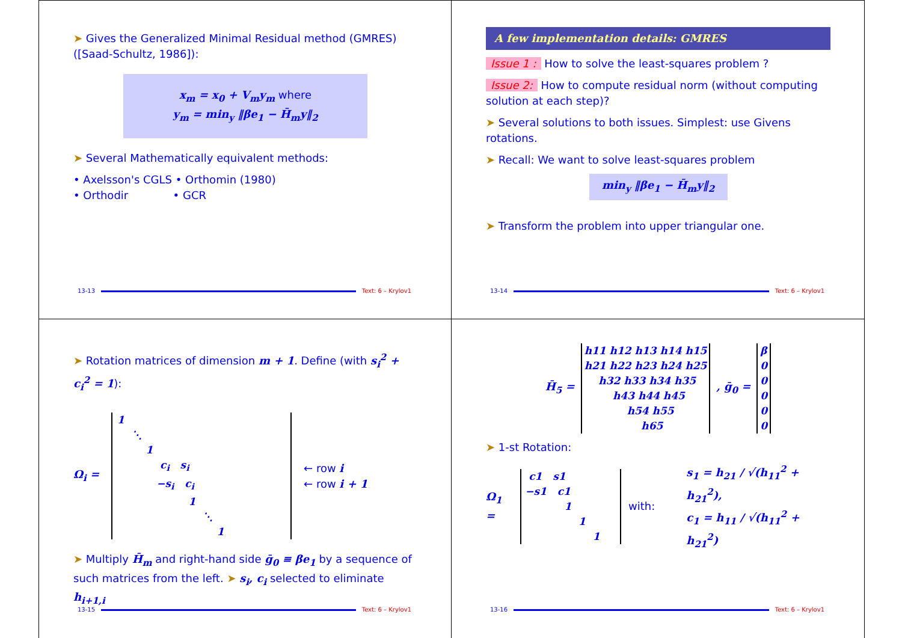➤ Gives the Generalized Minimal Residual method (GMRES) ([Saad-Schultz, 1986]):
x<sub>m</sub> = x<sub>0</sub> + V<sub>m</sub>y<sub>m</sub> where
y<sub>m</sub> = min<sub>y</sub> ‖βe<sub>1</sub> − H̄<sub>m</sub>y‖<sub>2</sub>
➤ Several Mathematically equivalent methods:
• Axelsson's CGLS • Orthomin (1980)
• Orthodir • GCR
13-13 Text: 6 – Krylov1
A few implementation details: GMRES
Issue 1 : How to solve the least-squares problem ?
Issue 2: How to compute residual norm (without computing solution at each step)?
➤ Several solutions to both issues. Simplest: use Givens rotations.
➤ Recall: We want to solve least-squares problem
min<sub>y</sub> ‖βe<sub>1</sub> − H̄<sub>m</sub>y‖<sub>2</sub>
➤ Transform the problem into upper triangular one.
13-14 Text: 6 – Krylov1
➤ Rotation matrices of dimension m + 1. Define (with s<sub>i</sub><sup>2</sup> + c<sub>i</sub><sup>2</sup> = 1):
Ω<sub>i</sub> =
1
    ⋱
        1
            ci   si
           −si   ci
                    1
                        ⋱
                            1
← row i
← row i + 1
➤ Multiply H̄<sub>m</sub> and right-hand side ḡ<sub>0</sub> ≡ βe<sub>1</sub> by a sequence of such matrices from the left. ➤ s<sub>i</sub>, c<sub>i</sub> selected to eliminate h<sub>i+1,i</sub>
13-15 Text: 6 – Krylov1
H̄<sub>5</sub> =
h11 h12 h13 h14 h15
h21 h22 h23 h24 h25
    h32 h33 h34 h35
        h43 h44 h45
            h54 h55
                h65
, ḡ<sub>0</sub> =
β
0
0
0
0
0
➤ 1-st Rotation:
Ω<sub>1</sub> =
 c1   s1
−s1   c1
           1
               1
                   1
with:
s<sub>1</sub> = h<sub>21</sub> / √(h<sub>11</sub><sup>2</sup> + h<sub>21</sub><sup>2</sup>),
c<sub>1</sub> = h<sub>11</sub> / √(h<sub>11</sub><sup>2</sup> + h<sub>21</sub><sup>2</sup>)
13-16 Text: 6 – Krylov1